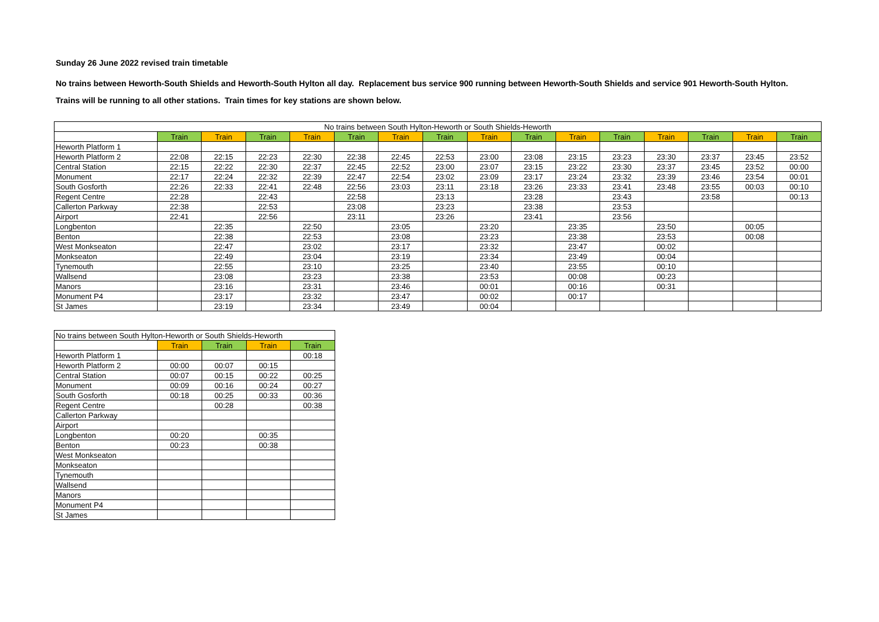Sunday 26 June 2022 revised train timetable
No trains between Heworth-South Shields and Heworth-South Hylton all day. Replacement bus service 900 running between Heworth-South Shields and service 901 Heworth-South Hylton.
Trains will be running to all other stations. Train times for key stations are shown below.
| No trains between South Hylton-Heworth or South Shields-Heworth | | | | | | | | | | | | | | | |
| --- | --- | --- | --- | --- | --- | --- | --- | --- | --- | --- | --- | --- | --- | --- | --- |
| | Train | Train | Train | Train | Train | Train | Train | Train | Train | Train | Train | Train | Train | Train | Train |
| Heworth Platform 1 | | | | | | | | | | | | | | | |
| Heworth Platform 2 | 22:08 | 22:15 | 22:23 | 22:30 | 22:38 | 22:45 | 22:53 | 23:00 | 23:08 | 23:15 | 23:23 | 23:30 | 23:37 | 23:45 | 23:52 |
| Central Station | 22:15 | 22:22 | 22:30 | 22:37 | 22:45 | 22:52 | 23:00 | 23:07 | 23:15 | 23:22 | 23:30 | 23:37 | 23:45 | 23:52 | 00:00 |
| Monument | 22:17 | 22:24 | 22:32 | 22:39 | 22:47 | 22:54 | 23:02 | 23:09 | 23:17 | 23:24 | 23:32 | 23:39 | 23:46 | 23:54 | 00:01 |
| South Gosforth | 22:26 | 22:33 | 22:41 | 22:48 | 22:56 | 23:03 | 23:11 | 23:18 | 23:26 | 23:33 | 23:41 | 23:48 | 23:55 | 00:03 | 00:10 |
| Regent Centre | 22:28 | | 22:43 | | 22:58 | | 23:13 | | 23:28 | | 23:43 | | 23:58 | | 00:13 |
| Callerton Parkway | 22:38 | | 22:53 | | 23:08 | | 23:23 | | 23:38 | | 23:53 | | | | |
| Airport | 22:41 | | 22:56 | | 23:11 | | 23:26 | | 23:41 | | 23:56 | | | | |
| Longbenton | | 22:35 | | 22:50 | | 23:05 | | 23:20 | | 23:35 | | 23:50 | | 00:05 | |
| Benton | | 22:38 | | 22:53 | | 23:08 | | 23:23 | | 23:38 | | 23:53 | | 00:08 | |
| West Monkseaton | | 22:47 | | 23:02 | | 23:17 | | 23:32 | | 23:47 | | 00:02 | | | |
| Monkseaton | | 22:49 | | 23:04 | | 23:19 | | 23:34 | | 23:49 | | 00:04 | | | |
| Tynemouth | | 22:55 | | 23:10 | | 23:25 | | 23:40 | | 23:55 | | 00:10 | | | |
| Wallsend | | 23:08 | | 23:23 | | 23:38 | | 23:53 | | 00:08 | | 00:23 | | | |
| Manors | | 23:16 | | 23:31 | | 23:46 | | 00:01 | | 00:16 | | 00:31 | | | |
| Monument P4 | | 23:17 | | 23:32 | | 23:47 | | 00:02 | | 00:17 | | | | | |
| St James | | 23:19 | | 23:34 | | 23:49 | | 00:04 | | | | | | | |
| No trains between South Hylton-Heworth or South Shields-Heworth | | | | |
| --- | --- | --- | --- | --- |
| | Train | Train | Train | Train |
| Heworth Platform 1 | | | | 00:18 |
| Heworth Platform 2 | 00:00 | 00:07 | 00:15 | |
| Central Station | 00:07 | 00:15 | 00:22 | 00:25 |
| Monument | 00:09 | 00:16 | 00:24 | 00:27 |
| South Gosforth | 00:18 | 00:25 | 00:33 | 00:36 |
| Regent Centre | | 00:28 | | 00:38 |
| Callerton Parkway | | | | |
| Airport | | | | |
| Longbenton | 00:20 | | 00:35 | |
| Benton | 00:23 | | 00:38 | |
| West Monkseaton | | | | |
| Monkseaton | | | | |
| Tynemouth | | | | |
| Wallsend | | | | |
| Manors | | | | |
| Monument P4 | | | | |
| St James | | | | |